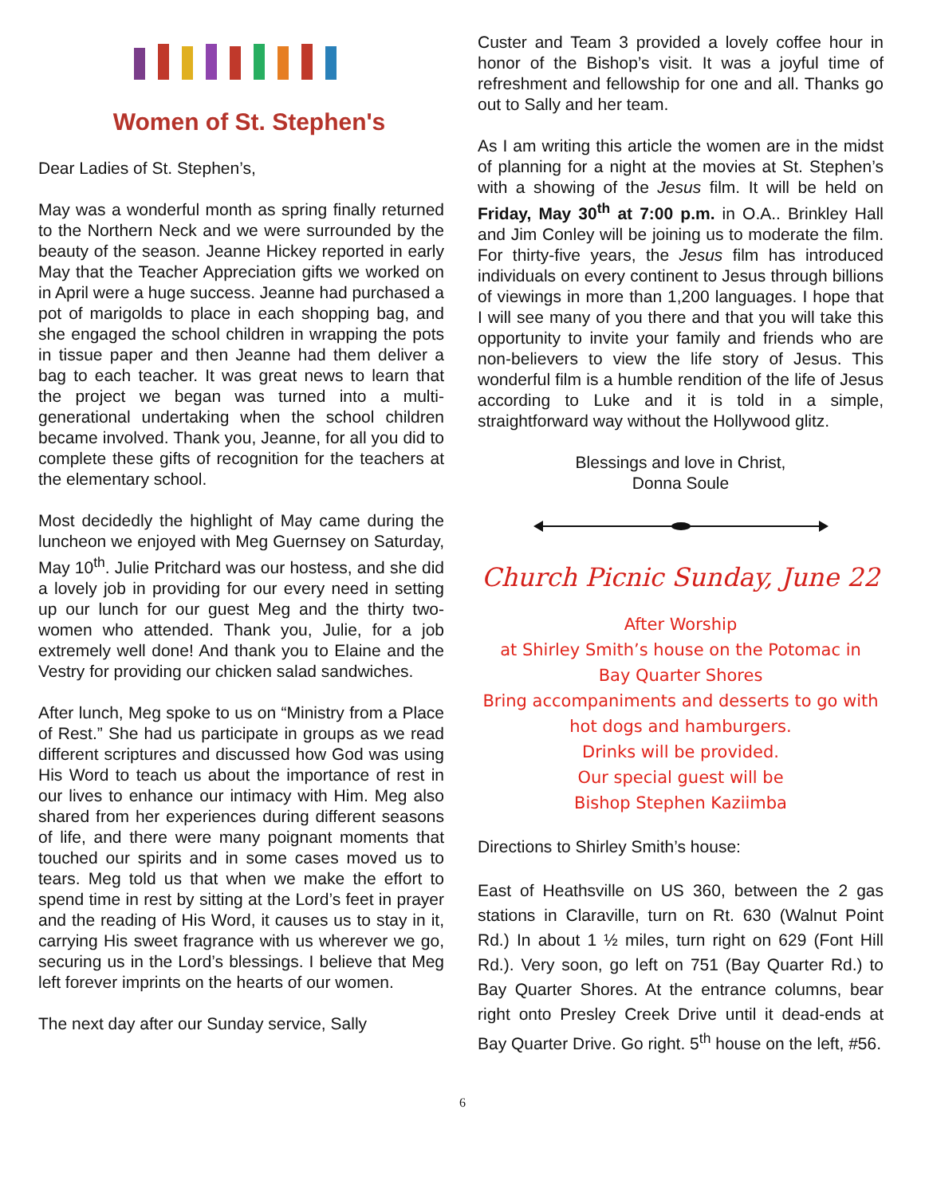Women of St. Stephen's
Dear Ladies of St. Stephen’s,
May was a wonderful month as spring finally returned to the Northern Neck and we were surrounded by the beauty of the season. Jeanne Hickey reported in early May that the Teacher Appreciation gifts we worked on in April were a huge success. Jeanne had purchased a pot of marigolds to place in each shopping bag, and she engaged the school children in wrapping the pots in tissue paper and then Jeanne had them deliver a bag to each teacher. It was great news to learn that the project we began was turned into a multi-generational undertaking when the school children became involved. Thank you, Jeanne, for all you did to complete these gifts of recognition for the teachers at the elementary school.
Most decidedly the highlight of May came during the luncheon we enjoyed with Meg Guernsey on Saturday, May 10<sup>th</sup>. Julie Pritchard was our hostess, and she did a lovely job in providing for our every need in setting up our lunch for our guest Meg and the thirty two-women who attended. Thank you, Julie, for a job extremely well done! And thank you to Elaine and the Vestry for providing our chicken salad sandwiches.
After lunch, Meg spoke to us on “Ministry from a Place of Rest.” She had us participate in groups as we read different scriptures and discussed how God was using His Word to teach us about the importance of rest in our lives to enhance our intimacy with Him. Meg also shared from her experiences during different seasons of life, and there were many poignant moments that touched our spirits and in some cases moved us to tears. Meg told us that when we make the effort to spend time in rest by sitting at the Lord’s feet in prayer and the reading of His Word, it causes us to stay in it, carrying His sweet fragrance with us wherever we go, securing us in the Lord’s blessings. I believe that Meg left forever imprints on the hearts of our women.
The next day after our Sunday service, Sally
Custer and Team 3 provided a lovely coffee hour in honor of the Bishop’s visit. It was a joyful time of refreshment and fellowship for one and all. Thanks go out to Sally and her team.
As I am writing this article the women are in the midst of planning for a night at the movies at St. Stephen’s with a showing of the Jesus film. It will be held on Friday, May 30<sup>th</sup> at 7:00 p.m. in O.A.. Brinkley Hall and Jim Conley will be joining us to moderate the film. For thirty-five years, the Jesus film has introduced individuals on every continent to Jesus through billions of viewings in more than 1,200 languages. I hope that I will see many of you there and that you will take this opportunity to invite your family and friends who are non-believers to view the life story of Jesus. This wonderful film is a humble rendition of the life of Jesus according to Luke and it is told in a simple, straightforward way without the Hollywood glitz.
Blessings and love in Christ,
Donna Soule
Church Picnic Sunday, June 22
After Worship
at Shirley Smith’s house on the Potomac in
Bay Quarter Shores
Bring accompaniments and desserts to go with
hot dogs and hamburgers.
Drinks will be provided.
Our special guest will be
Bishop Stephen Kaziimba
Directions to Shirley Smith’s house:
East of Heathsville on US 360, between the 2 gas stations in Claraville, turn on Rt. 630 (Walnut Point Rd.) In about 1 ½ miles, turn right on 629 (Font Hill Rd.). Very soon, go left on 751 (Bay Quarter Rd.) to Bay Quarter Shores. At the entrance columns, bear right onto Presley Creek Drive until it dead-ends at Bay Quarter Drive. Go right. 5<sup>th</sup> house on the left, #56.
6